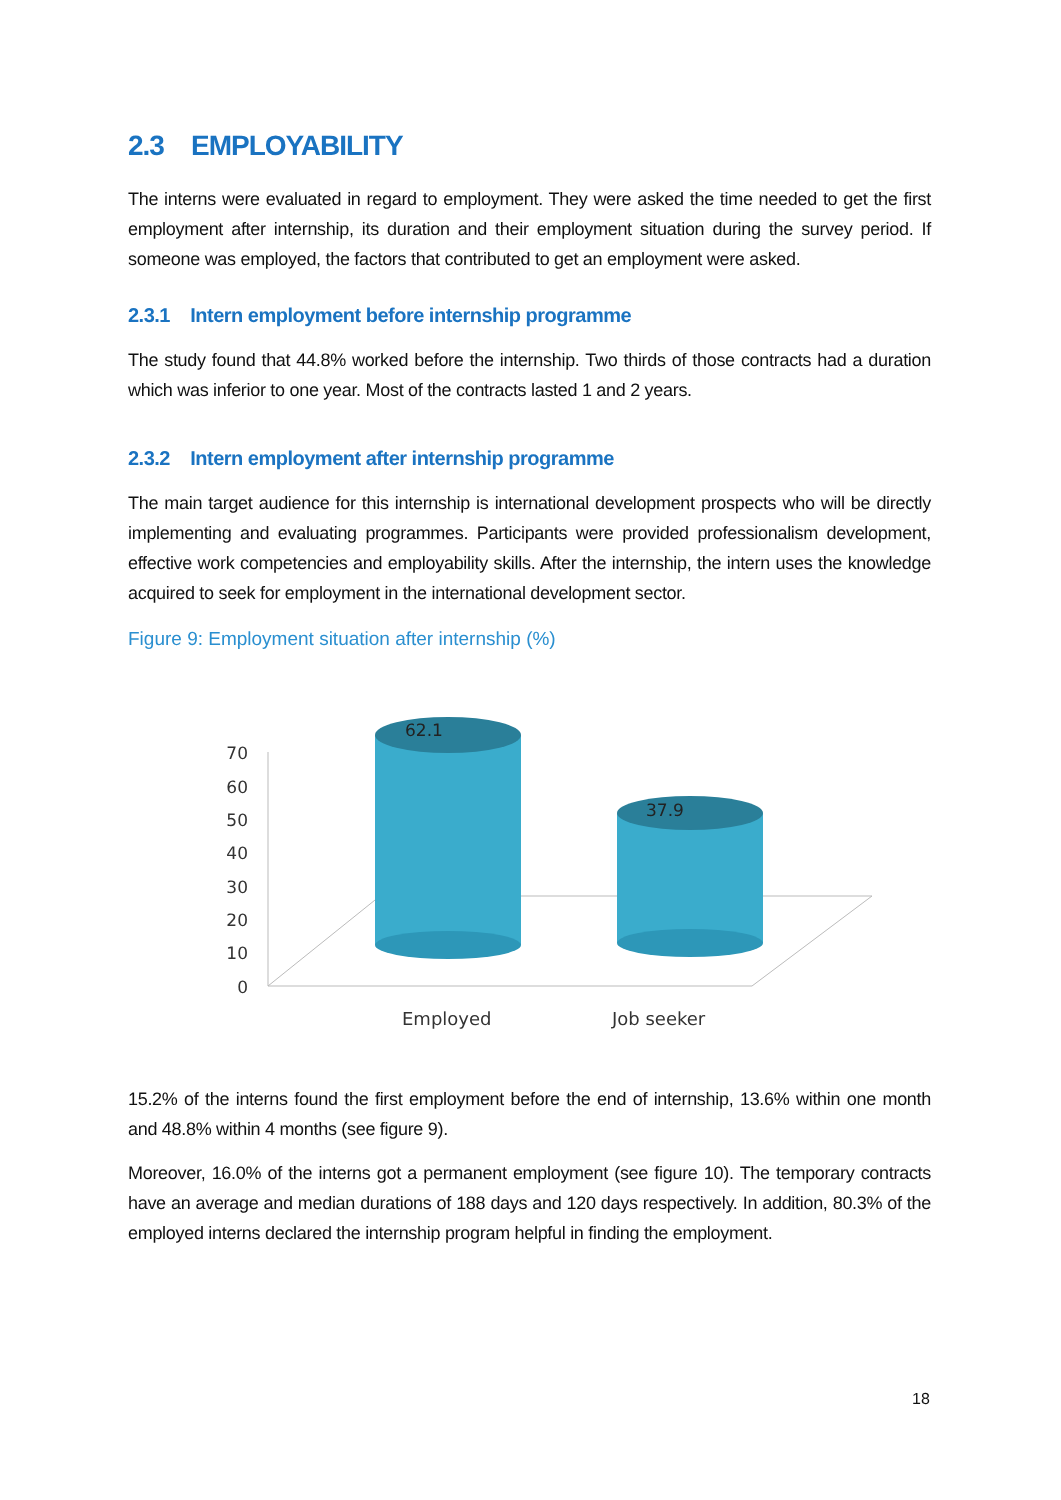2.3 EMPLOYABILITY
The interns were evaluated in regard to employment. They were asked the time needed to get the first employment after internship, its duration and their employment situation during the survey period. If someone was employed, the factors that contributed to get an employment were asked.
2.3.1 Intern employment before internship programme
The study found that 44.8% worked before the internship. Two thirds of those contracts had a duration which was inferior to one year. Most of the contracts lasted 1 and 2 years.
2.3.2 Intern employment after internship programme
The main target audience for this internship is international development prospects who will be directly implementing and evaluating programmes. Participants were provided professionalism development, effective work competencies and employability skills. After the internship, the intern uses the knowledge acquired to seek for employment in the international development sector.
Figure 9: Employment situation after internship (%)
70
60
50
40
30
20
10
0
62.1
37.9
Employed
Job seeker
15.2% of the interns found the first employment before the end of internship, 13.6% within one month and 48.8% within 4 months (see figure 9).
Moreover, 16.0% of the interns got a permanent employment (see figure 10). The temporary contracts have an average and median durations of 188 days and 120 days respectively. In addition, 80.3% of the employed interns declared the internship program helpful in finding the employment.
18